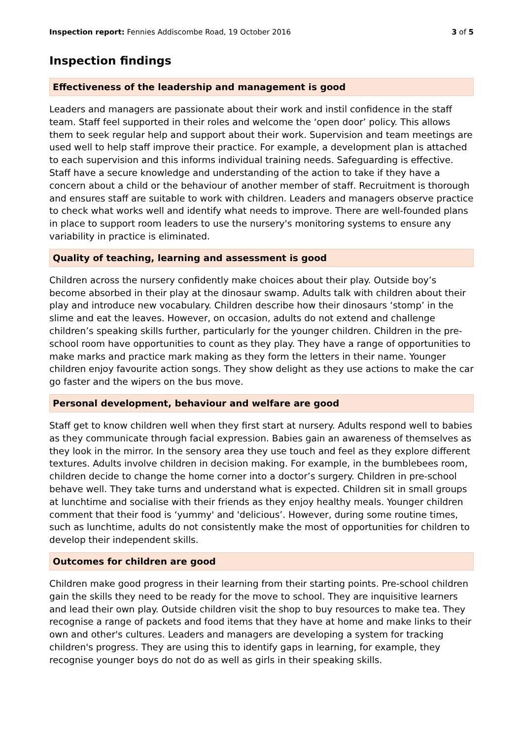Inspection report: Fennies Addiscombe Road, 19 October 2016 3 of 5
Inspection findings
Effectiveness of the leadership and management is good
Leaders and managers are passionate about their work and instil confidence in the staff team. Staff feel supported in their roles and welcome the ‘open door’ policy. This allows them to seek regular help and support about their work. Supervision and team meetings are used well to help staff improve their practice. For example, a development plan is attached to each supervision and this informs individual training needs. Safeguarding is effective. Staff have a secure knowledge and understanding of the action to take if they have a concern about a child or the behaviour of another member of staff. Recruitment is thorough and ensures staff are suitable to work with children. Leaders and managers observe practice to check what works well and identify what needs to improve. There are well-founded plans in place to support room leaders to use the nursery's monitoring systems to ensure any variability in practice is eliminated.
Quality of teaching, learning and assessment is good
Children across the nursery confidently make choices about their play. Outside boy’s become absorbed in their play at the dinosaur swamp. Adults talk with children about their play and introduce new vocabulary. Children describe how their dinosaurs ‘stomp’ in the slime and eat the leaves. However, on occasion, adults do not extend and challenge children’s speaking skills further, particularly for the younger children. Children in the pre-school room have opportunities to count as they play. They have a range of opportunities to make marks and practice mark making as they form the letters in their name. Younger children enjoy favourite action songs. They show delight as they use actions to make the car go faster and the wipers on the bus move.
Personal development, behaviour and welfare are good
Staff get to know children well when they first start at nursery. Adults respond well to babies as they communicate through facial expression. Babies gain an awareness of themselves as they look in the mirror. In the sensory area they use touch and feel as they explore different textures. Adults involve children in decision making. For example, in the bumblebees room, children decide to change the home corner into a doctor’s surgery. Children in pre-school behave well. They take turns and understand what is expected. Children sit in small groups at lunchtime and socialise with their friends as they enjoy healthy meals. Younger children comment that their food is ‘yummy' and 'delicious’. However, during some routine times, such as lunchtime, adults do not consistently make the most of opportunities for children to develop their independent skills.
Outcomes for children are good
Children make good progress in their learning from their starting points. Pre-school children gain the skills they need to be ready for the move to school. They are inquisitive learners and lead their own play. Outside children visit the shop to buy resources to make tea. They recognise a range of packets and food items that they have at home and make links to their own and other's cultures. Leaders and managers are developing a system for tracking children's progress. They are using this to identify gaps in learning, for example, they recognise younger boys do not do as well as girls in their speaking skills.